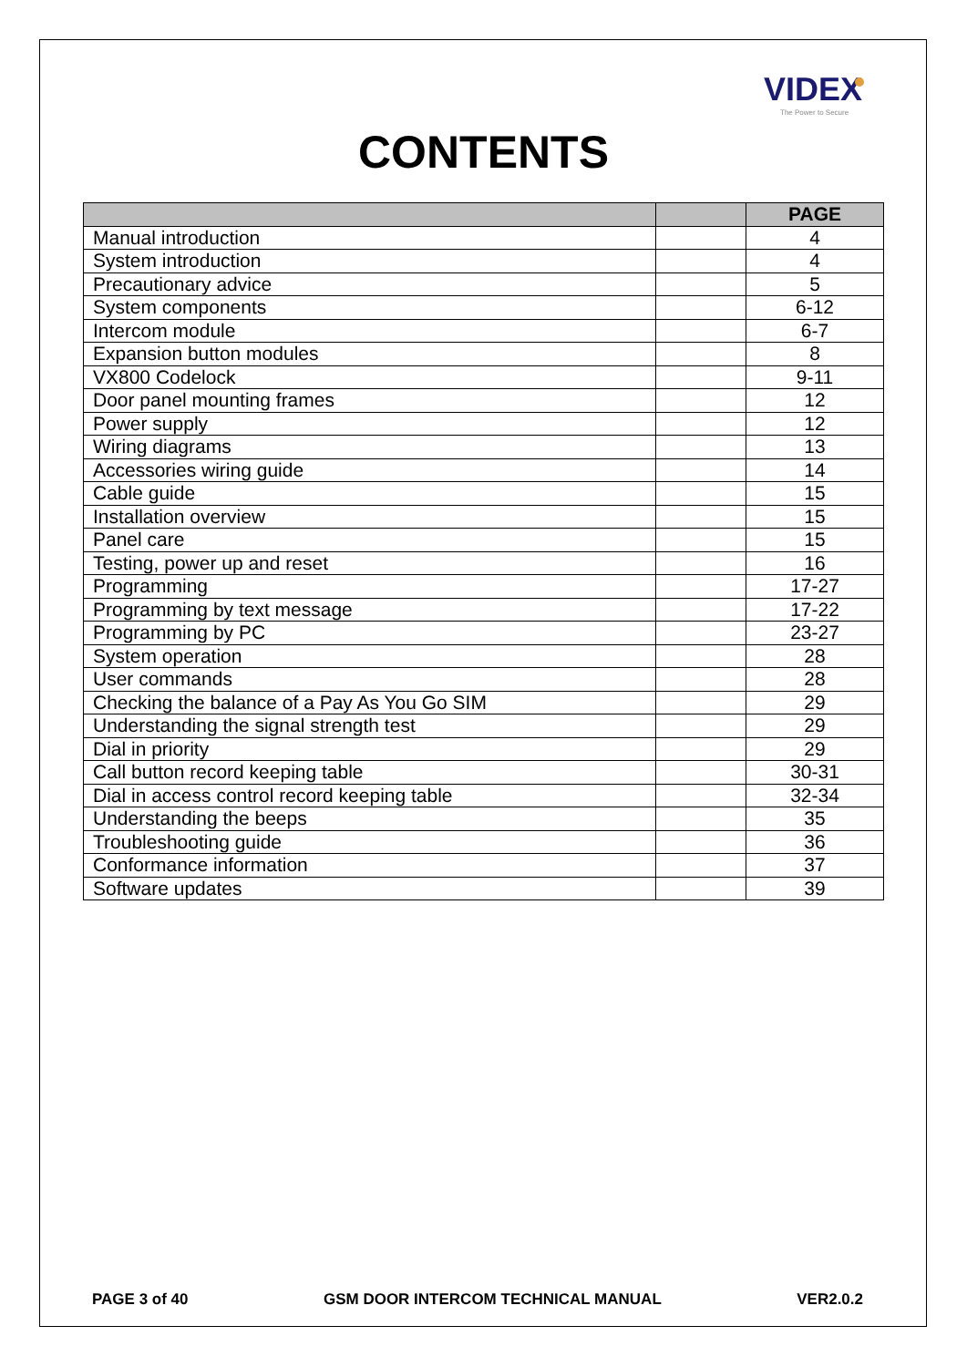VIDEX
The Power to Secure
CONTENTS
| | | PAGE |
| --- | --- | --- |
| Manual introduction | | 4 |
| System introduction | | 4 |
| Precautionary advice | | 5 |
| System components | | 6-12 |
| Intercom module | | 6-7 |
| Expansion button modules | | 8 |
| VX800 Codelock | | 9-11 |
| Door panel mounting frames | | 12 |
| Power supply | | 12 |
| Wiring diagrams | | 13 |
| Accessories wiring guide | | 14 |
| Cable guide | | 15 |
| Installation overview | | 15 |
| Panel care | | 15 |
| Testing, power up and reset | | 16 |
| Programming | | 17-27 |
| Programming by text message | | 17-22 |
| Programming by PC | | 23-27 |
| System operation | | 28 |
| User commands | | 28 |
| Checking the balance of a Pay As You Go SIM | | 29 |
| Understanding the signal strength test | | 29 |
| Dial in priority | | 29 |
| Call button record keeping table | | 30-31 |
| Dial in access control record keeping table | | 32-34 |
| Understanding the beeps | | 35 |
| Troubleshooting guide | | 36 |
| Conformance information | | 37 |
| Software updates | | 39 |
PAGE 3 of 40 GSM DOOR INTERCOM TECHNICAL MANUAL VER2.0.2